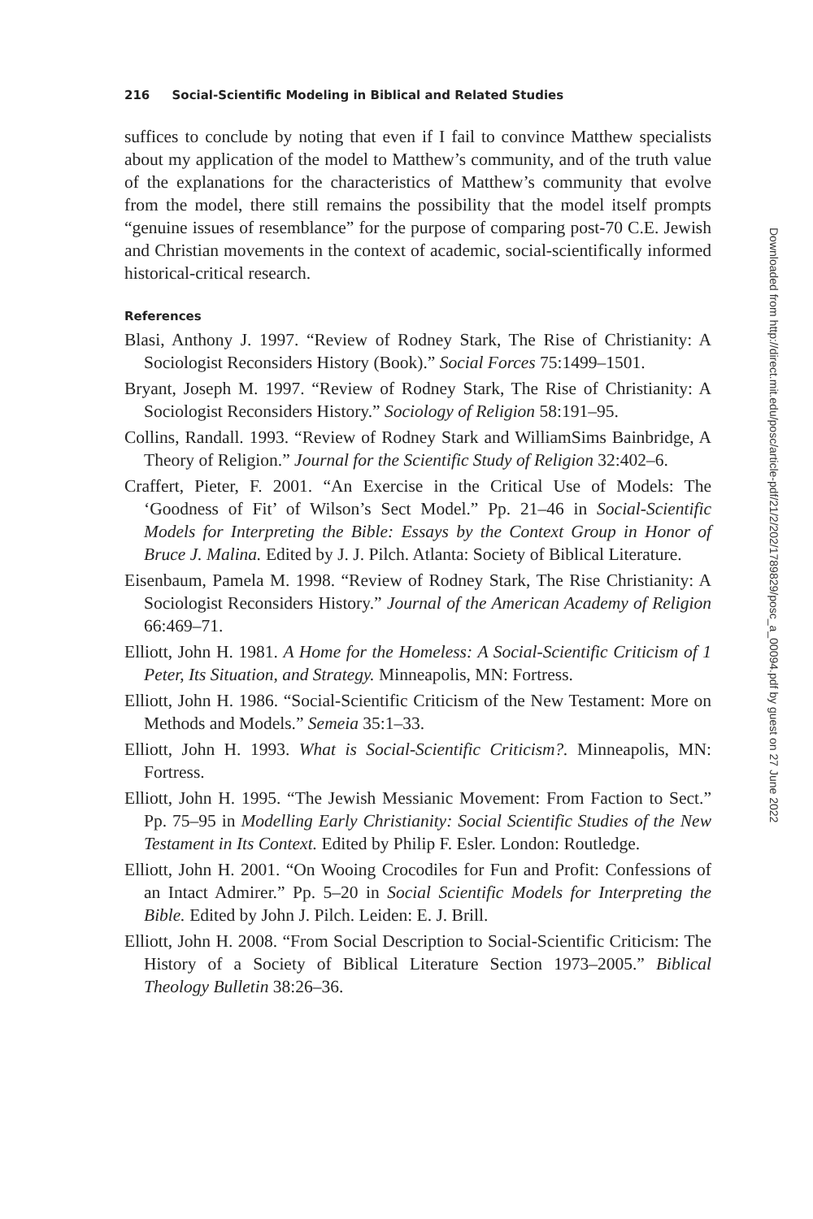216 Social-Scientific Modeling in Biblical and Related Studies
suffices to conclude by noting that even if I fail to convince Matthew specialists about my application of the model to Matthew’s community, and of the truth value of the explanations for the characteristics of Matthew’s community that evolve from the model, there still remains the possibility that the model itself prompts “genuine issues of resemblance” for the purpose of comparing post-70 C.E. Jewish and Christian movements in the context of academic, social-scientifically informed historical-critical research.
References
Blasi, Anthony J. 1997. “Review of Rodney Stark, The Rise of Christianity: A Sociologist Reconsiders History (Book).” Social Forces 75:1499–1501.
Bryant, Joseph M. 1997. “Review of Rodney Stark, The Rise of Christianity: A Sociologist Reconsiders History.” Sociology of Religion 58:191–95.
Collins, Randall. 1993. “Review of Rodney Stark and WilliamSims Bainbridge, A Theory of Religion.” Journal for the Scientific Study of Religion 32:402–6.
Craffert, Pieter, F. 2001. “An Exercise in the Critical Use of Models: The ‘Goodness of Fit’ of Wilson’s Sect Model.” Pp. 21–46 in Social-Scientific Models for Interpreting the Bible: Essays by the Context Group in Honor of Bruce J. Malina. Edited by J. J. Pilch. Atlanta: Society of Biblical Literature.
Eisenbaum, Pamela M. 1998. “Review of Rodney Stark, The Rise Christianity: A Sociologist Reconsiders History.” Journal of the American Academy of Religion 66:469–71.
Elliott, John H. 1981. A Home for the Homeless: A Social-Scientific Criticism of 1 Peter, Its Situation, and Strategy. Minneapolis, MN: Fortress.
Elliott, John H. 1986. “Social-Scientific Criticism of the New Testament: More on Methods and Models.” Semeia 35:1–33.
Elliott, John H. 1993. What is Social-Scientific Criticism?. Minneapolis, MN: Fortress.
Elliott, John H. 1995. “The Jewish Messianic Movement: From Faction to Sect.” Pp. 75–95 in Modelling Early Christianity: Social Scientific Studies of the New Testament in Its Context. Edited by Philip F. Esler. London: Routledge.
Elliott, John H. 2001. “On Wooing Crocodiles for Fun and Profit: Confessions of an Intact Admirer.” Pp. 5–20 in Social Scientific Models for Interpreting the Bible. Edited by John J. Pilch. Leiden: E. J. Brill.
Elliott, John H. 2008. “From Social Description to Social-Scientific Criticism: The History of a Society of Biblical Literature Section 1973–2005.” Biblical Theology Bulletin 38:26–36.
Downloaded from http://direct.mit.edu/posc/article-pdf/21/2/202/1789829/posc_a_00094.pdf by guest on 27 June 2022